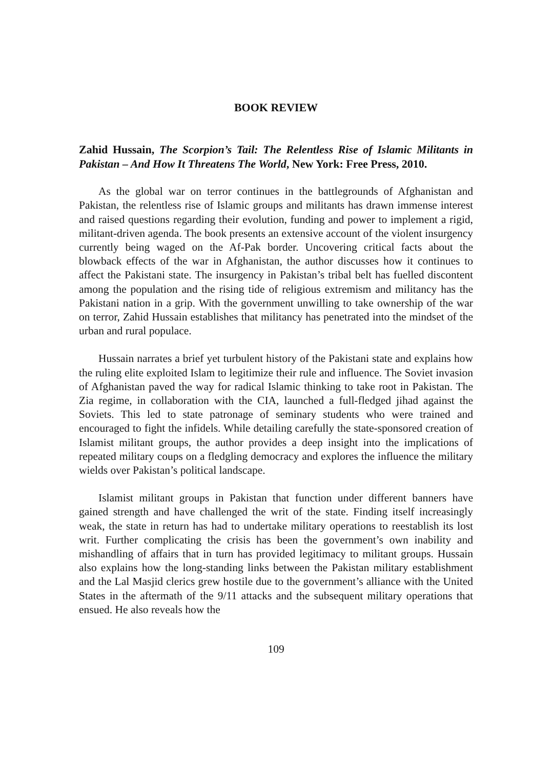BOOK REVIEW
Zahid Hussain, The Scorpion’s Tail: The Relentless Rise of Islamic Militants in Pakistan – And How It Threatens The World, New York: Free Press, 2010.
As the global war on terror continues in the battlegrounds of Afghanistan and Pakistan, the relentless rise of Islamic groups and militants has drawn immense interest and raised questions regarding their evolution, funding and power to implement a rigid, militant-driven agenda. The book presents an extensive account of the violent insurgency currently being waged on the Af-Pak border. Uncovering critical facts about the blowback effects of the war in Afghanistan, the author discusses how it continues to affect the Pakistani state. The insurgency in Pakistan’s tribal belt has fuelled discontent among the population and the rising tide of religious extremism and militancy has the Pakistani nation in a grip. With the government unwilling to take ownership of the war on terror, Zahid Hussain establishes that militancy has penetrated into the mindset of the urban and rural populace.
Hussain narrates a brief yet turbulent history of the Pakistani state and explains how the ruling elite exploited Islam to legitimize their rule and influence. The Soviet invasion of Afghanistan paved the way for radical Islamic thinking to take root in Pakistan. The Zia regime, in collaboration with the CIA, launched a full-fledged jihad against the Soviets. This led to state patronage of seminary students who were trained and encouraged to fight the infidels. While detailing carefully the state-sponsored creation of Islamist militant groups, the author provides a deep insight into the implications of repeated military coups on a fledgling democracy and explores the influence the military wields over Pakistan’s political landscape.
Islamist militant groups in Pakistan that function under different banners have gained strength and have challenged the writ of the state. Finding itself increasingly weak, the state in return has had to undertake military operations to reestablish its lost writ. Further complicating the crisis has been the government’s own inability and mishandling of affairs that in turn has provided legitimacy to militant groups. Hussain also explains how the long-standing links between the Pakistan military establishment and the Lal Masjid clerics grew hostile due to the government’s alliance with the United States in the aftermath of the 9/11 attacks and the subsequent military operations that ensued. He also reveals how the
109